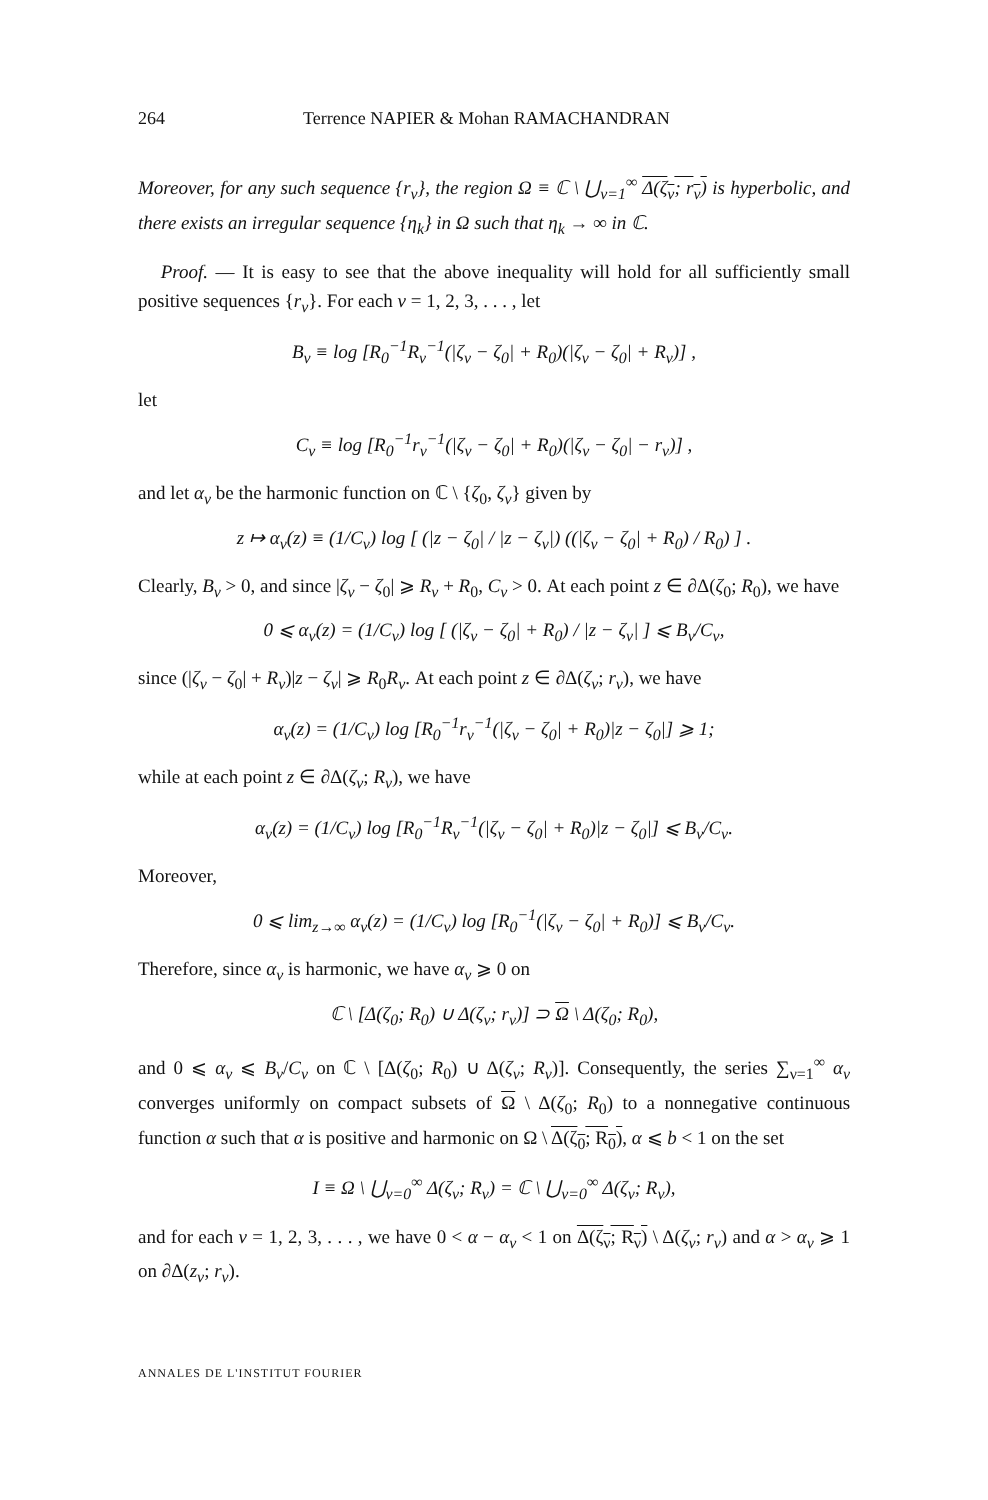264 Terrence NAPIER & Mohan RAMACHANDRAN
Moreover, for any such sequence {r<sub>ν</sub>}, the region Ω ≡ ℂ \ ⋃<sub>ν=1</sub><sup>∞</sup> Δ(ζ<sub>ν</sub>; r<sub>ν</sub>) is hyperbolic, and there exists an irregular sequence {η<sub>k</sub>} in Ω such that η<sub>k</sub> → ∞ in ℂ.
Proof. — It is easy to see that the above inequality will hold for all sufficiently small positive sequences {r<sub>ν</sub>}. For each ν = 1, 2, 3, . . . , let
B<sub>ν</sub> ≡ log [R<sub>0</sub><sup>−1</sup>R<sub>ν</sub><sup>−1</sup>(|ζ<sub>ν</sub> − ζ<sub>0</sub>| + R<sub>0</sub>)(|ζ<sub>ν</sub> − ζ<sub>0</sub>| + R<sub>ν</sub>)] ,
let
C<sub>ν</sub> ≡ log [R<sub>0</sub><sup>−1</sup>r<sub>ν</sub><sup>−1</sup>(|ζ<sub>ν</sub> − ζ<sub>0</sub>| + R<sub>0</sub>)(|ζ<sub>ν</sub> − ζ<sub>0</sub>| − r<sub>ν</sub>)] ,
and let α<sub>ν</sub> be the harmonic function on ℂ \ {ζ<sub>0</sub>, ζ<sub>ν</sub>} given by
z ↦ α<sub>ν</sub>(z) ≡ (1/C<sub>ν</sub>) log [ (|z − ζ<sub>0</sub>| / |z − ζ<sub>ν</sub>|) ((|ζ<sub>ν</sub> − ζ<sub>0</sub>| + R<sub>0</sub>) / R<sub>0</sub>) ] .
Clearly, B<sub>ν</sub> > 0, and since |ζ<sub>ν</sub> − ζ<sub>0</sub>| ⩾ R<sub>ν</sub> + R<sub>0</sub>, C<sub>ν</sub> > 0. At each point z ∈ ∂Δ(ζ<sub>0</sub>; R<sub>0</sub>), we have
0 ⩽ α<sub>ν</sub>(z) = (1/C<sub>ν</sub>) log [ (|ζ<sub>ν</sub> − ζ<sub>0</sub>| + R<sub>0</sub>) / |z − ζ<sub>ν</sub>| ] ⩽ B<sub>ν</sub>/C<sub>ν</sub>,
since (|ζ<sub>ν</sub> − ζ<sub>0</sub>| + R<sub>ν</sub>)|z − ζ<sub>ν</sub>| ⩾ R<sub>0</sub>R<sub>ν</sub>. At each point z ∈ ∂Δ(ζ<sub>ν</sub>; r<sub>ν</sub>), we have
α<sub>ν</sub>(z) = (1/C<sub>ν</sub>) log [R<sub>0</sub><sup>−1</sup>r<sub>ν</sub><sup>−1</sup>(|ζ<sub>ν</sub> − ζ<sub>0</sub>| + R<sub>0</sub>)|z − ζ<sub>0</sub>|] ⩾ 1;
while at each point z ∈ ∂Δ(ζ<sub>ν</sub>; R<sub>ν</sub>), we have
α<sub>ν</sub>(z) = (1/C<sub>ν</sub>) log [R<sub>0</sub><sup>−1</sup>R<sub>ν</sub><sup>−1</sup>(|ζ<sub>ν</sub> − ζ<sub>0</sub>| + R<sub>0</sub>)|z − ζ<sub>0</sub>|] ⩽ B<sub>ν</sub>/C<sub>ν</sub>.
Moreover,
0 ⩽ lim<sub>z→∞</sub> α<sub>ν</sub>(z) = (1/C<sub>ν</sub>) log [R<sub>0</sub><sup>−1</sup>(|ζ<sub>ν</sub> − ζ<sub>0</sub>| + R<sub>0</sub>)] ⩽ B<sub>ν</sub>/C<sub>ν</sub>.
Therefore, since α<sub>ν</sub> is harmonic, we have α<sub>ν</sub> ⩾ 0 on
ℂ \ [Δ(ζ<sub>0</sub>; R<sub>0</sub>) ∪ Δ(ζ<sub>ν</sub>; r<sub>ν</sub>)] ⊃ Ω \ Δ(ζ<sub>0</sub>; R<sub>0</sub>),
and 0 ⩽ α<sub>ν</sub> ⩽ B<sub>ν</sub>/C<sub>ν</sub> on ℂ \ [Δ(ζ<sub>0</sub>; R<sub>0</sub>) ∪ Δ(ζ<sub>ν</sub>; R<sub>ν</sub>)]. Consequently, the series ∑<sub>ν=1</sub><sup>∞</sup> α<sub>ν</sub> converges uniformly on compact subsets of Ω \ Δ(ζ<sub>0</sub>; R<sub>0</sub>) to a nonnegative continuous function α such that α is positive and harmonic on Ω \ Δ(ζ<sub>0</sub>; R<sub>0</sub>), α ⩽ b < 1 on the set
I ≡ Ω \ ⋃<sub>ν=0</sub><sup>∞</sup> Δ(ζ<sub>ν</sub>; R<sub>ν</sub>) = ℂ \ ⋃<sub>ν=0</sub><sup>∞</sup> Δ(ζ<sub>ν</sub>; R<sub>ν</sub>),
and for each ν = 1, 2, 3, . . . , we have 0 < α − α<sub>ν</sub> < 1 on Δ(ζ<sub>ν</sub>; R<sub>ν</sub>) \ Δ(ζ<sub>ν</sub>; r<sub>ν</sub>) and α > α<sub>ν</sub> ⩾ 1 on ∂Δ(z<sub>ν</sub>; r<sub>ν</sub>).
ANNALES DE L'INSTITUT FOURIER